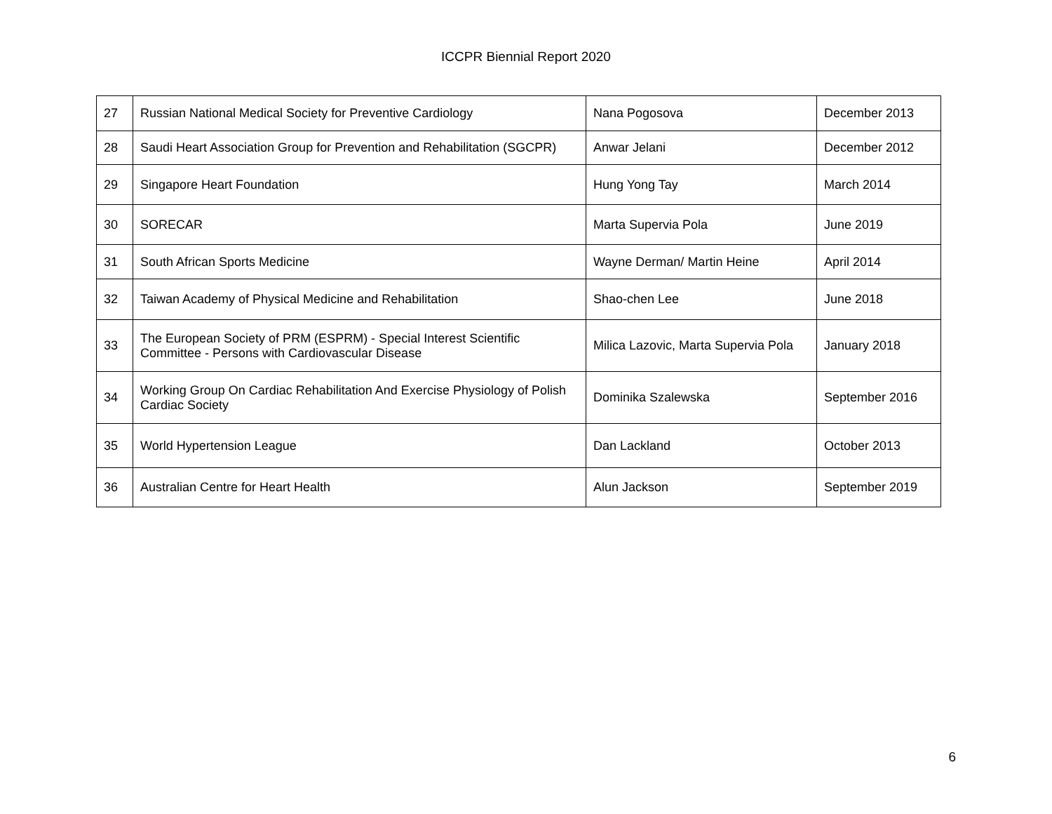ICCPR Biennial Report 2020
| 27 | Russian National Medical Society for Preventive Cardiology | Nana Pogosova | December 2013 |
| 28 | Saudi Heart Association Group for Prevention and Rehabilitation (SGCPR) | Anwar Jelani | December 2012 |
| 29 | Singapore Heart Foundation | Hung Yong Tay | March 2014 |
| 30 | SORECAR | Marta Supervia Pola | June 2019 |
| 31 | South African Sports Medicine | Wayne Derman/ Martin Heine | April 2014 |
| 32 | Taiwan Academy of Physical Medicine and Rehabilitation | Shao-chen Lee | June 2018 |
| 33 | The European Society of PRM (ESPRM) - Special Interest Scientific Committee - Persons with Cardiovascular Disease | Milica Lazovic, Marta Supervia Pola | January 2018 |
| 34 | Working Group On Cardiac Rehabilitation And Exercise Physiology of Polish Cardiac Society | Dominika Szalewska | September 2016 |
| 35 | World Hypertension League | Dan Lackland | October 2013 |
| 36 | Australian Centre for Heart Health | Alun Jackson | September 2019 |
6